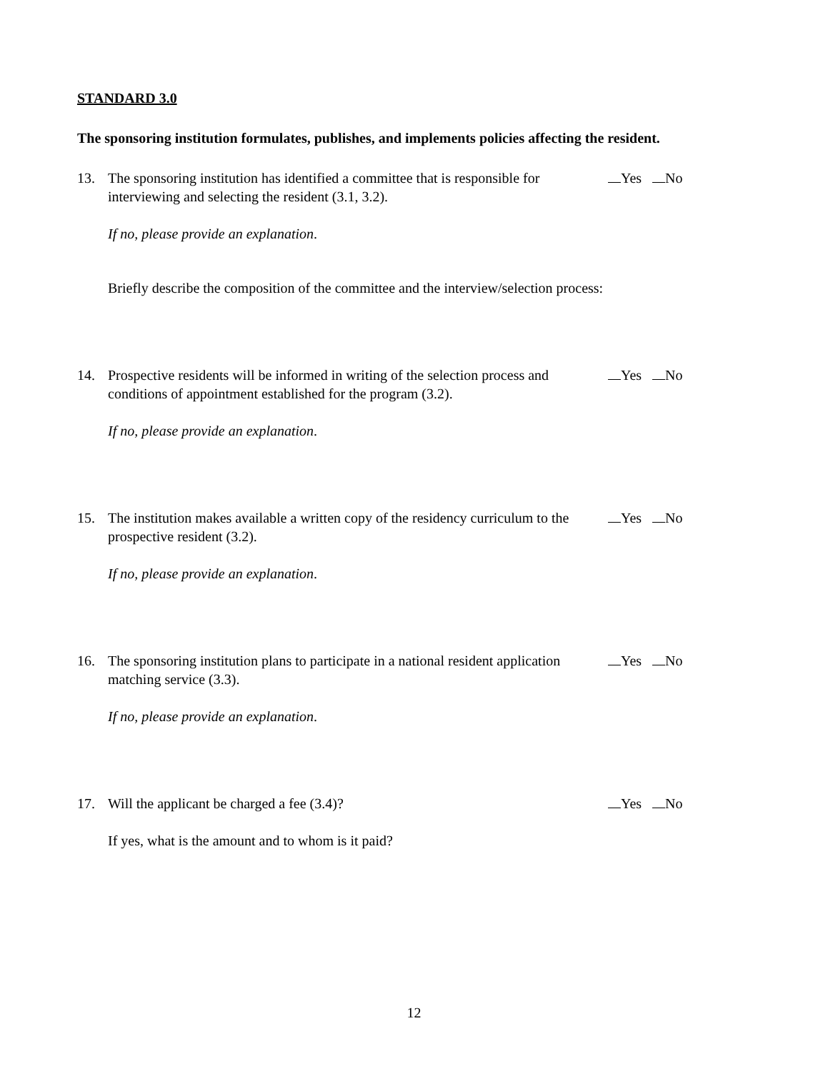STANDARD 3.0
The sponsoring institution formulates, publishes, and implements policies affecting the resident.
13. The sponsoring institution has identified a committee that is responsible for interviewing and selecting the resident (3.1, 3.2).
Yes No
If no, please provide an explanation.
Briefly describe the composition of the committee and the interview/selection process:
14. Prospective residents will be informed in writing of the selection process and conditions of appointment established for the program (3.2).
Yes No
If no, please provide an explanation.
15. The institution makes available a written copy of the residency curriculum to the prospective resident (3.2).
Yes No
If no, please provide an explanation.
16. The sponsoring institution plans to participate in a national resident application matching service (3.3).
Yes No
If no, please provide an explanation.
17. Will the applicant be charged a fee (3.4)? Yes No
If yes, what is the amount and to whom is it paid?
12